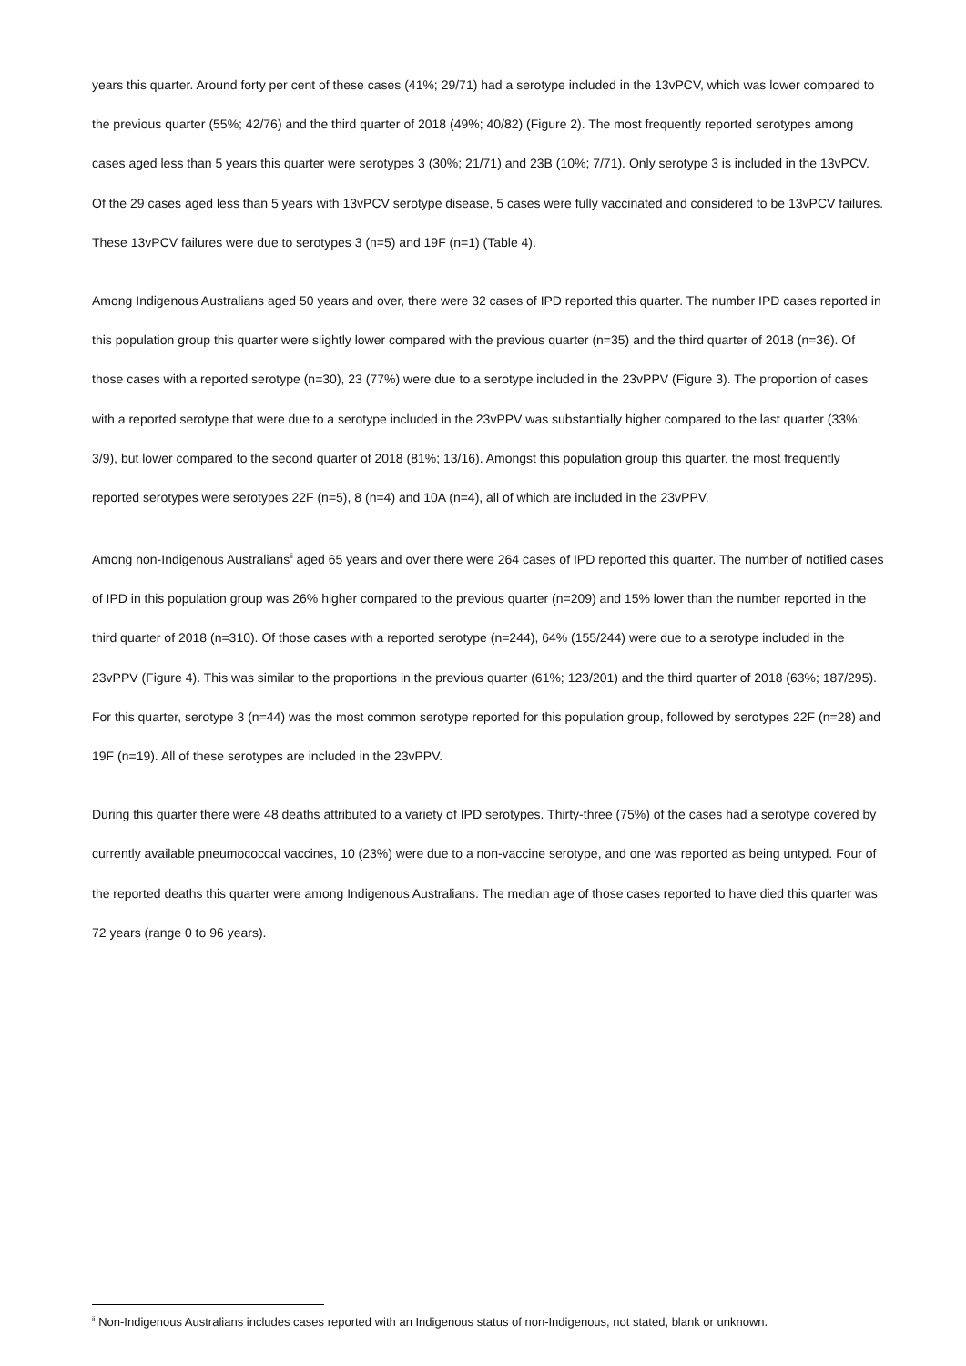years this quarter. Around forty per cent of these cases (41%; 29/71) had a serotype included in the 13vPCV, which was lower compared to the previous quarter (55%; 42/76) and the third quarter of 2018 (49%; 40/82) (Figure 2). The most frequently reported serotypes among cases aged less than 5 years this quarter were serotypes 3 (30%; 21/71) and 23B (10%; 7/71). Only serotype 3 is included in the 13vPCV. Of the 29 cases aged less than 5 years with 13vPCV serotype disease, 5 cases were fully vaccinated and considered to be 13vPCV failures. These 13vPCV failures were due to serotypes 3 (n=5) and 19F (n=1) (Table 4).
Among Indigenous Australians aged 50 years and over, there were 32 cases of IPD reported this quarter. The number IPD cases reported in this population group this quarter were slightly lower compared with the previous quarter (n=35) and the third quarter of 2018 (n=36). Of those cases with a reported serotype (n=30), 23 (77%) were due to a serotype included in the 23vPPV (Figure 3). The proportion of cases with a reported serotype that were due to a serotype included in the 23vPPV was substantially higher compared to the last quarter (33%; 3/9), but lower compared to the second quarter of 2018 (81%; 13/16). Amongst this population group this quarter, the most frequently reported serotypes were serotypes 22F (n=5), 8 (n=4) and 10A (n=4), all of which are included in the 23vPPV.
Among non-Indigenous Australians<sup>ii</sup> aged 65 years and over there were 264 cases of IPD reported this quarter. The number of notified cases of IPD in this population group was 26% higher compared to the previous quarter (n=209) and 15% lower than the number reported in the third quarter of 2018 (n=310). Of those cases with a reported serotype (n=244), 64% (155/244) were due to a serotype included in the 23vPPV (Figure 4). This was similar to the proportions in the previous quarter (61%; 123/201) and the third quarter of 2018 (63%; 187/295). For this quarter, serotype 3 (n=44) was the most common serotype reported for this population group, followed by serotypes 22F (n=28) and 19F (n=19). All of these serotypes are included in the 23vPPV.
During this quarter there were 48 deaths attributed to a variety of IPD serotypes. Thirty-three (75%) of the cases had a serotype covered by currently available pneumococcal vaccines, 10 (23%) were due to a non-vaccine serotype, and one was reported as being untyped. Four of the reported deaths this quarter were among Indigenous Australians. The median age of those cases reported to have died this quarter was 72 years (range 0 to 96 years).
<sup>ii</sup> Non-Indigenous Australians includes cases reported with an Indigenous status of non-Indigenous, not stated, blank or unknown.